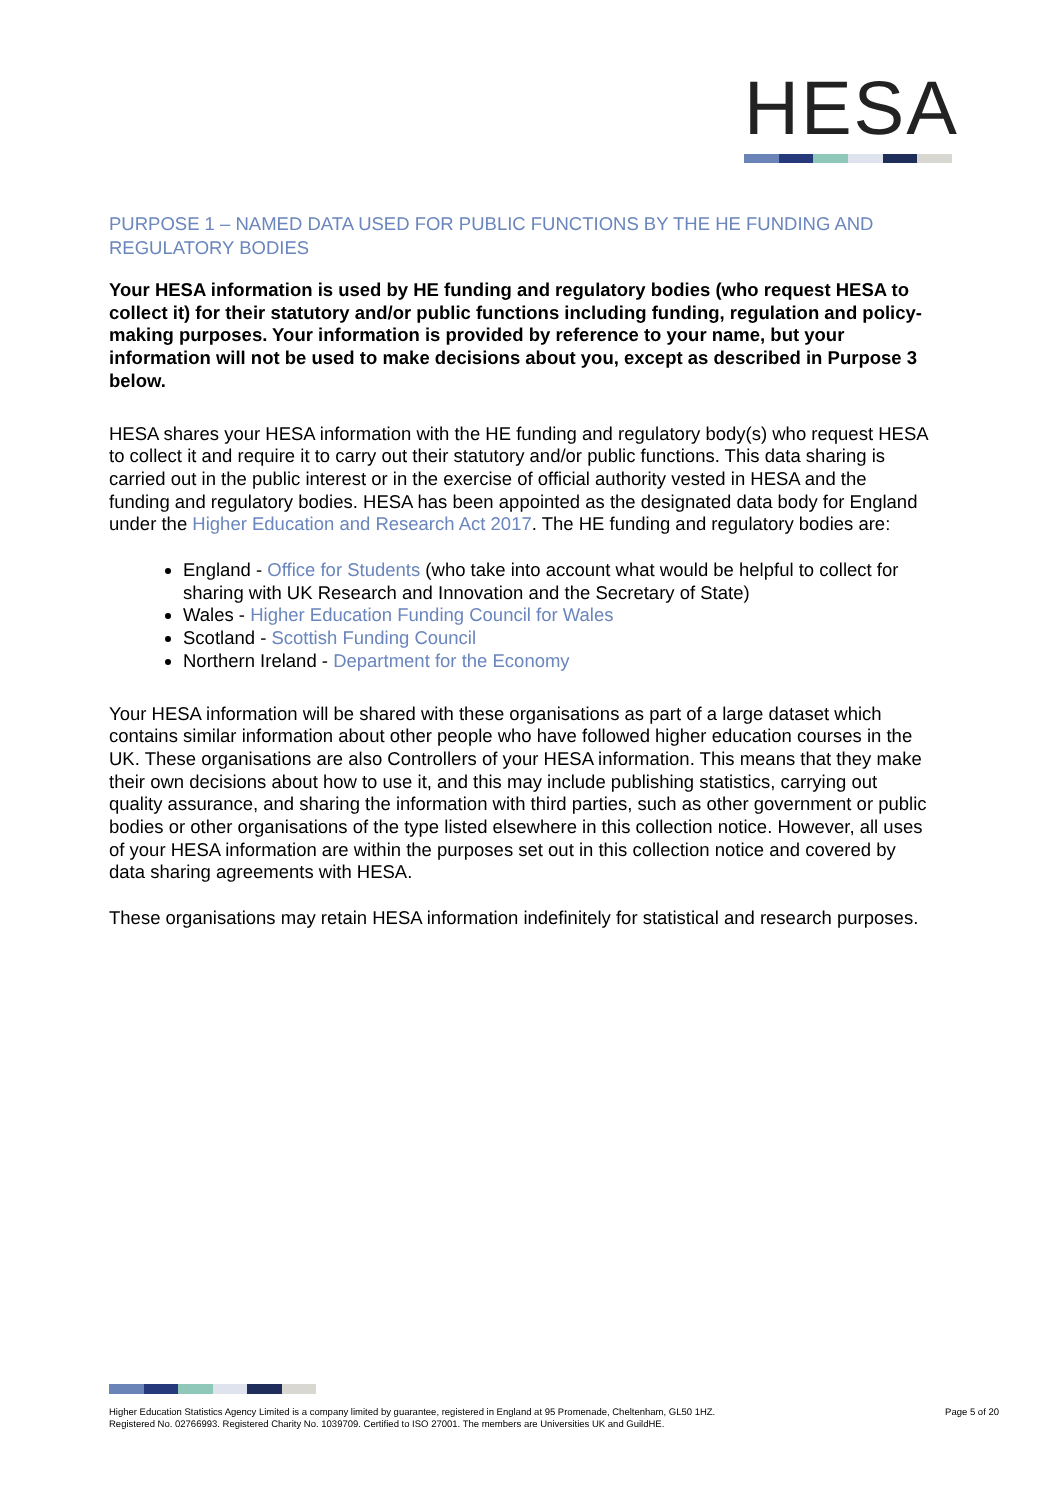HESA
PURPOSE 1 – NAMED DATA USED FOR PUBLIC FUNCTIONS BY THE HE FUNDING AND REGULATORY BODIES
Your HESA information is used by HE funding and regulatory bodies (who request HESA to collect it) for their statutory and/or public functions including funding, regulation and policy-making purposes. Your information is provided by reference to your name, but your information will not be used to make decisions about you, except as described in Purpose 3 below.
HESA shares your HESA information with the HE funding and regulatory body(s) who request HESA to collect it and require it to carry out their statutory and/or public functions. This data sharing is carried out in the public interest or in the exercise of official authority vested in HESA and the funding and regulatory bodies. HESA has been appointed as the designated data body for England under the Higher Education and Research Act 2017. The HE funding and regulatory bodies are:
England - Office for Students (who take into account what would be helpful to collect for sharing with UK Research and Innovation and the Secretary of State)
Wales - Higher Education Funding Council for Wales
Scotland - Scottish Funding Council
Northern Ireland - Department for the Economy
Your HESA information will be shared with these organisations as part of a large dataset which contains similar information about other people who have followed higher education courses in the UK. These organisations are also Controllers of your HESA information. This means that they make their own decisions about how to use it, and this may include publishing statistics, carrying out quality assurance, and sharing the information with third parties, such as other government or public bodies or other organisations of the type listed elsewhere in this collection notice. However, all uses of your HESA information are within the purposes set out in this collection notice and covered by data sharing agreements with HESA.
These organisations may retain HESA information indefinitely for statistical and research purposes.
Higher Education Statistics Agency Limited is a company limited by guarantee, registered in England at 95 Promenade, Cheltenham, GL50 1HZ.
Registered No. 02766993. Registered Charity No. 1039709. Certified to ISO 27001. The members are Universities UK and GuildHE.
Page 5 of 20